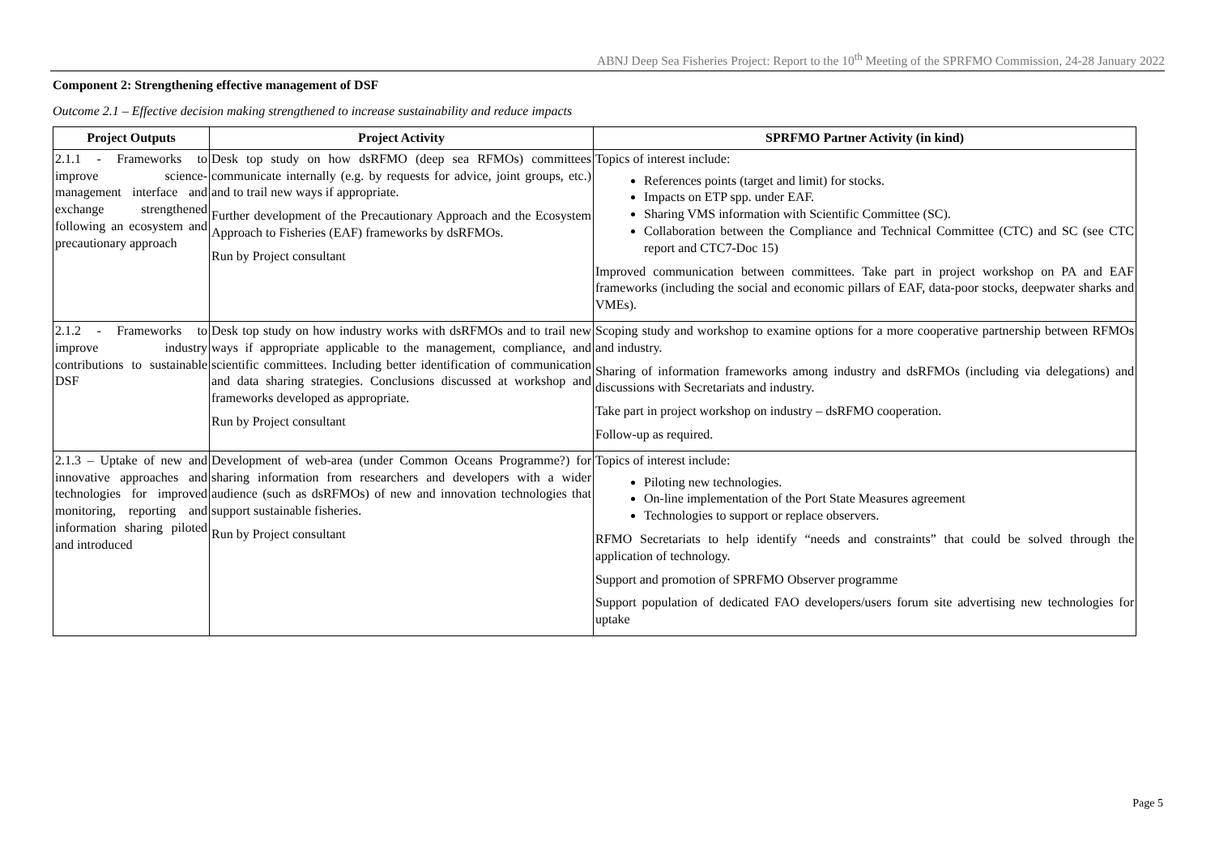ABNJ Deep Sea Fisheries Project: Report to the 10<sup>th</sup> Meeting of the SPRFMO Commission, 24-28 January 2022
Component 2: Strengthening effective management of DSF
Outcome 2.1 – Effective decision making strengthened to increase sustainability and reduce impacts
| Project Outputs | Project Activity | SPRFMO Partner Activity (in kind) |
| --- | --- | --- |
| 2.1.1 - Frameworks to improve science-management interface and exchange strengthened following an ecosystem and precautionary approach | Desk top study on how dsRFMO (deep sea RFMOs) committees communicate internally (e.g. by requests for advice, joint groups, etc.) and to trail new ways if appropriate. Further development of the Precautionary Approach and the Ecosystem Approach to Fisheries (EAF) frameworks by dsRFMOs. Run by Project consultant | Topics of interest include: References points (target and limit) for stocks. Impacts on ETP spp. under EAF. Sharing VMS information with Scientific Committee (SC). Collaboration between the Compliance and Technical Committee (CTC) and SC (see CTC report and CTC7-Doc 15) Improved communication between committees. Take part in project workshop on PA and EAF frameworks (including the social and economic pillars of EAF, data-poor stocks, deepwater sharks and VMEs). |
| 2.1.2 - Frameworks to improve industry contributions to sustainable DSF | Desk top study on how industry works with dsRFMOs and to trail new ways if appropriate applicable to the management, compliance, and scientific committees. Including better identification of communication and data sharing strategies. Conclusions discussed at workshop and frameworks developed as appropriate. Run by Project consultant | Scoping study and workshop to examine options for a more cooperative partnership between RFMOs and industry. Sharing of information frameworks among industry and dsRFMOs (including via delegations) and discussions with Secretariats and industry. Take part in project workshop on industry – dsRFMO cooperation. Follow-up as required. |
| 2.1.3 – Uptake of new and innovative approaches and technologies for improved monitoring, reporting and information sharing piloted and introduced | Development of web-area (under Common Oceans Programme?) for sharing information from researchers and developers with a wider audience (such as dsRFMOs) of new and innovation technologies that support sustainable fisheries. Run by Project consultant | Topics of interest include: Piloting new technologies. On-line implementation of the Port State Measures agreement Technologies to support or replace observers. RFMO Secretariats to help identify “needs and constraints” that could be solved through the application of technology. Support and promotion of SPRFMO Observer programme Support population of dedicated FAO developers/users forum site advertising new technologies for uptake |
Page 5